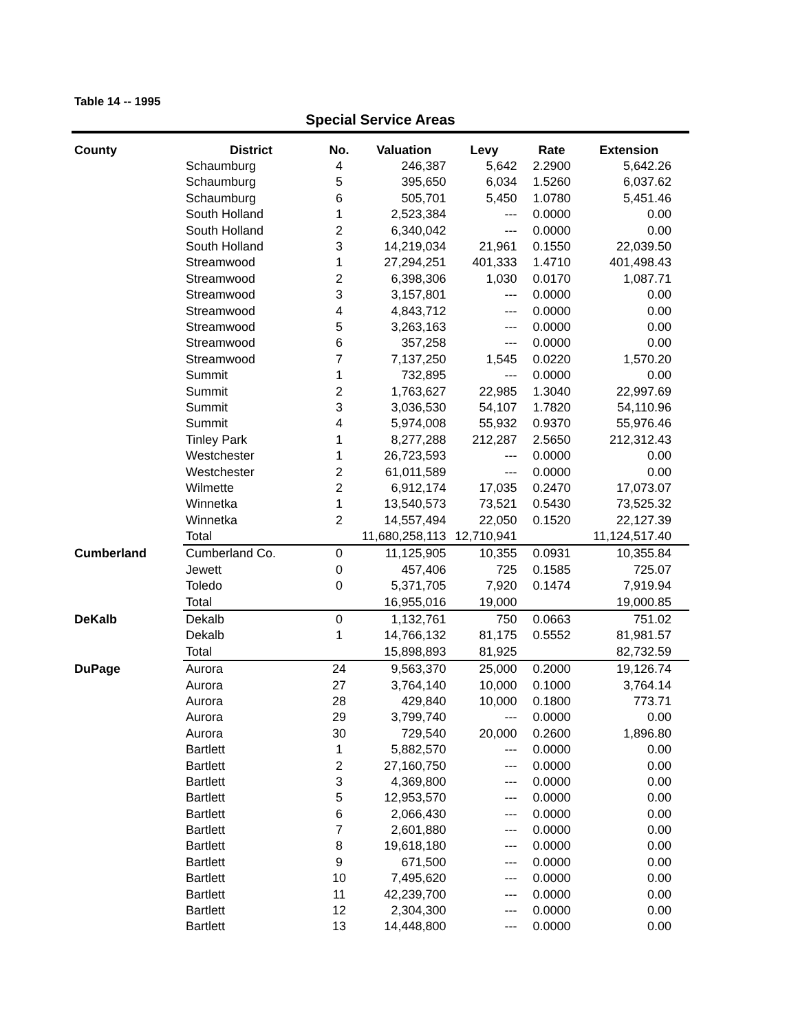Table 14 -- 1995
Special Service Areas
| County | District | No. | Valuation | Levy | Rate | Extension |
| --- | --- | --- | --- | --- | --- | --- |
| | Schaumburg | 4 | 246,387 | 5,642 | 2.2900 | 5,642.26 |
| | Schaumburg | 5 | 395,650 | 6,034 | 1.5260 | 6,037.62 |
| | Schaumburg | 6 | 505,701 | 5,450 | 1.0780 | 5,451.46 |
| | South Holland | 1 | 2,523,384 | --- | 0.0000 | 0.00 |
| | South Holland | 2 | 6,340,042 | --- | 0.0000 | 0.00 |
| | South Holland | 3 | 14,219,034 | 21,961 | 0.1550 | 22,039.50 |
| | Streamwood | 1 | 27,294,251 | 401,333 | 1.4710 | 401,498.43 |
| | Streamwood | 2 | 6,398,306 | 1,030 | 0.0170 | 1,087.71 |
| | Streamwood | 3 | 3,157,801 | --- | 0.0000 | 0.00 |
| | Streamwood | 4 | 4,843,712 | --- | 0.0000 | 0.00 |
| | Streamwood | 5 | 3,263,163 | --- | 0.0000 | 0.00 |
| | Streamwood | 6 | 357,258 | --- | 0.0000 | 0.00 |
| | Streamwood | 7 | 7,137,250 | 1,545 | 0.0220 | 1,570.20 |
| | Summit | 1 | 732,895 | --- | 0.0000 | 0.00 |
| | Summit | 2 | 1,763,627 | 22,985 | 1.3040 | 22,997.69 |
| | Summit | 3 | 3,036,530 | 54,107 | 1.7820 | 54,110.96 |
| | Summit | 4 | 5,974,008 | 55,932 | 0.9370 | 55,976.46 |
| | Tinley Park | 1 | 8,277,288 | 212,287 | 2.5650 | 212,312.43 |
| | Westchester | 1 | 26,723,593 | --- | 0.0000 | 0.00 |
| | Westchester | 2 | 61,011,589 | --- | 0.0000 | 0.00 |
| | Wilmette | 2 | 6,912,174 | 17,035 | 0.2470 | 17,073.07 |
| | Winnetka | 1 | 13,540,573 | 73,521 | 0.5430 | 73,525.32 |
| | Winnetka | 2 | 14,557,494 | 22,050 | 0.1520 | 22,127.39 |
| | Total | | 11,680,258,113 | 12,710,941 | | 11,124,517.40 |
| Cumberland | Cumberland Co. | 0 | 11,125,905 | 10,355 | 0.0931 | 10,355.84 |
| | Jewett | 0 | 457,406 | 725 | 0.1585 | 725.07 |
| | Toledo | 0 | 5,371,705 | 7,920 | 0.1474 | 7,919.94 |
| | Total | | 16,955,016 | 19,000 | | 19,000.85 |
| DeKalb | Dekalb | 0 | 1,132,761 | 750 | 0.0663 | 751.02 |
| | Dekalb | 1 | 14,766,132 | 81,175 | 0.5552 | 81,981.57 |
| | Total | | 15,898,893 | 81,925 | | 82,732.59 |
| DuPage | Aurora | 24 | 9,563,370 | 25,000 | 0.2000 | 19,126.74 |
| | Aurora | 27 | 3,764,140 | 10,000 | 0.1000 | 3,764.14 |
| | Aurora | 28 | 429,840 | 10,000 | 0.1800 | 773.71 |
| | Aurora | 29 | 3,799,740 | --- | 0.0000 | 0.00 |
| | Aurora | 30 | 729,540 | 20,000 | 0.2600 | 1,896.80 |
| | Bartlett | 1 | 5,882,570 | --- | 0.0000 | 0.00 |
| | Bartlett | 2 | 27,160,750 | --- | 0.0000 | 0.00 |
| | Bartlett | 3 | 4,369,800 | --- | 0.0000 | 0.00 |
| | Bartlett | 5 | 12,953,570 | --- | 0.0000 | 0.00 |
| | Bartlett | 6 | 2,066,430 | --- | 0.0000 | 0.00 |
| | Bartlett | 7 | 2,601,880 | --- | 0.0000 | 0.00 |
| | Bartlett | 8 | 19,618,180 | --- | 0.0000 | 0.00 |
| | Bartlett | 9 | 671,500 | --- | 0.0000 | 0.00 |
| | Bartlett | 10 | 7,495,620 | --- | 0.0000 | 0.00 |
| | Bartlett | 11 | 42,239,700 | --- | 0.0000 | 0.00 |
| | Bartlett | 12 | 2,304,300 | --- | 0.0000 | 0.00 |
| | Bartlett | 13 | 14,448,800 | --- | 0.0000 | 0.00 |